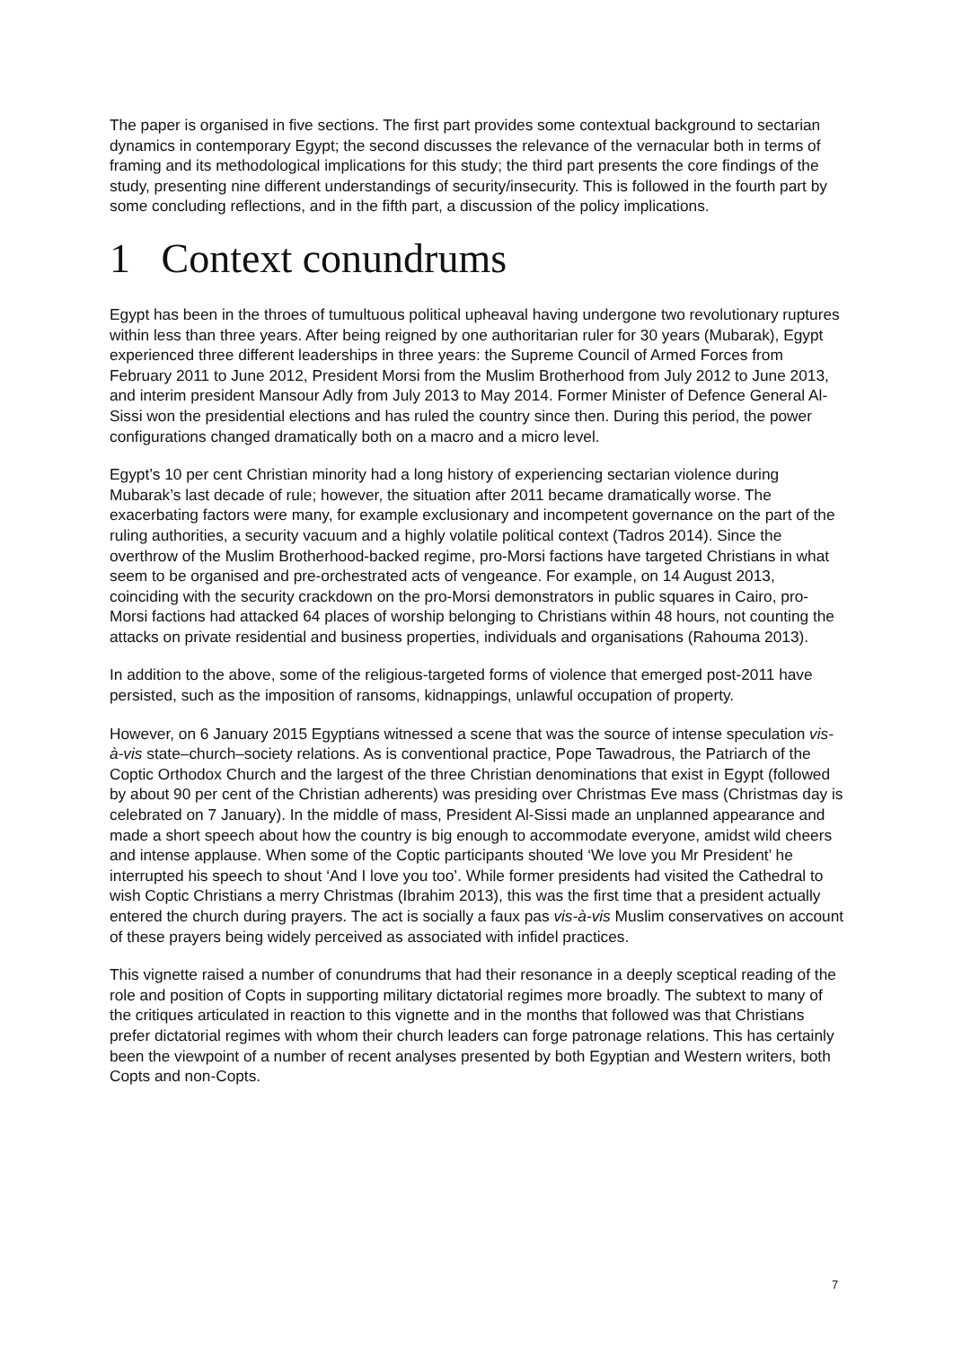The paper is organised in five sections. The first part provides some contextual background to sectarian dynamics in contemporary Egypt; the second discusses the relevance of the vernacular both in terms of framing and its methodological implications for this study; the third part presents the core findings of the study, presenting nine different understandings of security/insecurity. This is followed in the fourth part by some concluding reflections, and in the fifth part, a discussion of the policy implications.
1 Context conundrums
Egypt has been in the throes of tumultuous political upheaval having undergone two revolutionary ruptures within less than three years. After being reigned by one authoritarian ruler for 30 years (Mubarak), Egypt experienced three different leaderships in three years: the Supreme Council of Armed Forces from February 2011 to June 2012, President Morsi from the Muslim Brotherhood from July 2012 to June 2013, and interim president Mansour Adly from July 2013 to May 2014. Former Minister of Defence General Al-Sissi won the presidential elections and has ruled the country since then. During this period, the power configurations changed dramatically both on a macro and a micro level.
Egypt’s 10 per cent Christian minority had a long history of experiencing sectarian violence during Mubarak’s last decade of rule; however, the situation after 2011 became dramatically worse. The exacerbating factors were many, for example exclusionary and incompetent governance on the part of the ruling authorities, a security vacuum and a highly volatile political context (Tadros 2014). Since the overthrow of the Muslim Brotherhood-backed regime, pro-Morsi factions have targeted Christians in what seem to be organised and pre-orchestrated acts of vengeance. For example, on 14 August 2013, coinciding with the security crackdown on the pro-Morsi demonstrators in public squares in Cairo, pro-Morsi factions had attacked 64 places of worship belonging to Christians within 48 hours, not counting the attacks on private residential and business properties, individuals and organisations (Rahouma 2013).
In addition to the above, some of the religious-targeted forms of violence that emerged post-2011 have persisted, such as the imposition of ransoms, kidnappings, unlawful occupation of property.
However, on 6 January 2015 Egyptians witnessed a scene that was the source of intense speculation vis-à-vis state–church–society relations. As is conventional practice, Pope Tawadrous, the Patriarch of the Coptic Orthodox Church and the largest of the three Christian denominations that exist in Egypt (followed by about 90 per cent of the Christian adherents) was presiding over Christmas Eve mass (Christmas day is celebrated on 7 January). In the middle of mass, President Al-Sissi made an unplanned appearance and made a short speech about how the country is big enough to accommodate everyone, amidst wild cheers and intense applause. When some of the Coptic participants shouted ‘We love you Mr President’ he interrupted his speech to shout ‘And I love you too’. While former presidents had visited the Cathedral to wish Coptic Christians a merry Christmas (Ibrahim 2013), this was the first time that a president actually entered the church during prayers. The act is socially a faux pas vis-à-vis Muslim conservatives on account of these prayers being widely perceived as associated with infidel practices.
This vignette raised a number of conundrums that had their resonance in a deeply sceptical reading of the role and position of Copts in supporting military dictatorial regimes more broadly. The subtext to many of the critiques articulated in reaction to this vignette and in the months that followed was that Christians prefer dictatorial regimes with whom their church leaders can forge patronage relations. This has certainly been the viewpoint of a number of recent analyses presented by both Egyptian and Western writers, both Copts and non-Copts.
7